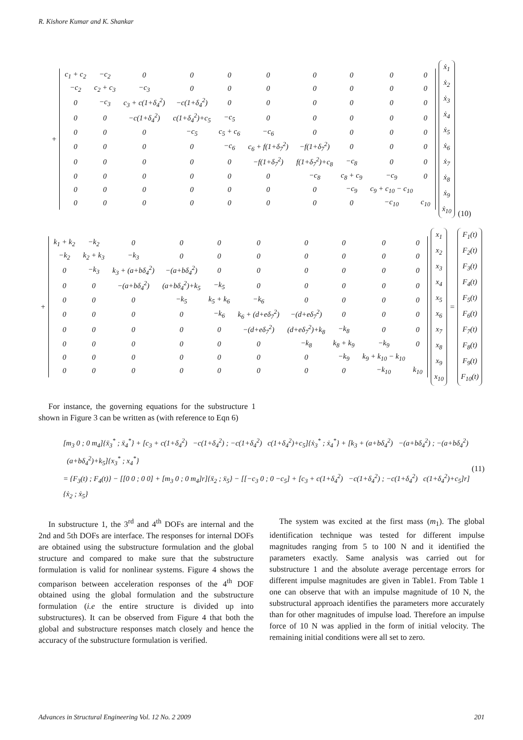R. Kishore Kumar and K. Shankar
+
| c<sub>1</sub> + c<sub>2</sub> | −c<sub>2</sub> | 0 | 0 | 0 | 0 | 0 | 0 | 0 | 0 |
| −c<sub>2</sub> | c<sub>2</sub> + c<sub>3</sub> | −c<sub>3</sub> | 0 | 0 | 0 | 0 | 0 | 0 | 0 |
| 0 | −c<sub>3</sub> | c<sub>3</sub> + c(1+δ<sub>4</sub><sup>2</sup>) | −c(1+δ<sub>4</sub><sup>2</sup>) | 0 | 0 | 0 | 0 | 0 | 0 |
| 0 | 0 | −c(1+δ<sub>4</sub><sup>2</sup>) | c(1+δ<sub>4</sub><sup>2</sup>)+c<sub>5</sub> | −c<sub>5</sub> | 0 | 0 | 0 | 0 | 0 |
| 0 | 0 | 0 | −c<sub>5</sub> | c<sub>5</sub> + c<sub>6</sub> | −c<sub>6</sub> | 0 | 0 | 0 | 0 |
| 0 | 0 | 0 | 0 | −c<sub>6</sub> | c<sub>6</sub> + f(1+δ<sub>7</sub><sup>2</sup>) | −f(1+δ<sub>7</sub><sup>2</sup>) | 0 | 0 | 0 |
| 0 | 0 | 0 | 0 | 0 | −f(1+δ<sub>7</sub><sup>2</sup>) | f(1+δ<sub>7</sub><sup>2</sup>)+c<sub>8</sub> | −c<sub>8</sub> | 0 | 0 |
| 0 | 0 | 0 | 0 | 0 | 0 | −c<sub>8</sub> | c<sub>8</sub> + c<sub>9</sub> | −c<sub>9</sub> | 0 |
| 0 | 0 | 0 | 0 | 0 | 0 | 0 | −c<sub>9</sub> | c<sub>9</sub> + c<sub>10</sub> − c<sub>10</sub> | |
| 0 | 0 | 0 | 0 | 0 | 0 | 0 | 0 | −c<sub>10</sub> | c<sub>10</sub> |
ẋ<sub>1</sub>
ẋ<sub>2</sub>
ẋ<sub>3</sub>
ẋ<sub>4</sub>
ẋ<sub>5</sub>
ẋ<sub>6</sub>
ẋ<sub>7</sub>
ẋ<sub>8</sub>
ẋ<sub>9</sub>
ẋ<sub>10</sub>
(10)
+
| k<sub>1</sub> + k<sub>2</sub> | −k<sub>2</sub> | 0 | 0 | 0 | 0 | 0 | 0 | 0 | 0 |
| −k<sub>2</sub> | k<sub>2</sub> + k<sub>3</sub> | −k<sub>3</sub> | 0 | 0 | 0 | 0 | 0 | 0 | 0 |
| 0 | −k<sub>3</sub> | k<sub>3</sub> + (a+bδ<sub>4</sub><sup>2</sup>) | −(a+bδ<sub>4</sub><sup>2</sup>) | 0 | 0 | 0 | 0 | 0 | 0 |
| 0 | 0 | −(a+bδ<sub>4</sub><sup>2</sup>) | (a+bδ<sub>4</sub><sup>2</sup>)+k<sub>5</sub> | −k<sub>5</sub> | 0 | 0 | 0 | 0 | 0 |
| 0 | 0 | 0 | −k<sub>5</sub> | k<sub>5</sub> + k<sub>6</sub> | −k<sub>6</sub> | 0 | 0 | 0 | 0 |
| 0 | 0 | 0 | 0 | −k<sub>6</sub> | k<sub>6</sub> + (d+eδ<sub>7</sub><sup>2</sup>) | −(d+eδ<sub>7</sub><sup>2</sup>) | 0 | 0 | 0 |
| 0 | 0 | 0 | 0 | 0 | −(d+eδ<sub>7</sub><sup>2</sup>) | (d+eδ<sub>7</sub><sup>2</sup>)+k<sub>8</sub> | −k<sub>8</sub> | 0 | 0 |
| 0 | 0 | 0 | 0 | 0 | 0 | −k<sub>8</sub> | k<sub>8</sub> + k<sub>9</sub> | −k<sub>9</sub> | 0 |
| 0 | 0 | 0 | 0 | 0 | 0 | 0 | −k<sub>9</sub> | k<sub>9</sub> + k<sub>10</sub> − k<sub>10</sub> | |
| 0 | 0 | 0 | 0 | 0 | 0 | 0 | 0 | −k<sub>10</sub> | k<sub>10</sub> |
x<sub>1</sub>
x<sub>2</sub>
x<sub>3</sub>
x<sub>4</sub>
x<sub>5</sub>
x<sub>6</sub>
x<sub>7</sub>
x<sub>8</sub>
x<sub>9</sub>
x<sub>10</sub>
=
F<sub>1</sub>(t)
F<sub>2</sub>(t)
F<sub>3</sub>(t)
F<sub>4</sub>(t)
F<sub>5</sub>(t)
F<sub>6</sub>(t)
F<sub>7</sub>(t)
F<sub>8</sub>(t)
F<sub>9</sub>(t)
F<sub>10</sub>(t)
For instance, the governing equations for the substructure 1 shown in Figure 3 can be written as (with reference to Eqn 6)
[m<sub>3</sub> 0 ; 0 m<sub>4</sub>]{ẍ<sub>3</sub><sup>*</sup> ; ẍ<sub>4</sub><sup>*</sup>} + [c<sub>3</sub> + c(1+δ<sub>4</sub><sup>2</sup>) −c(1+δ<sub>4</sub><sup>2</sup>) ; −c(1+δ<sub>4</sub><sup>2</sup>) c(1+δ<sub>4</sub><sup>2</sup>)+c<sub>5</sub>]{ẋ<sub>3</sub><sup>*</sup> ; ẋ<sub>4</sub><sup>*</sup>} + [k<sub>3</sub> + (a+bδ<sub>4</sub><sup>2</sup>) −(a+bδ<sub>4</sub><sup>2</sup>) ; −(a+bδ<sub>4</sub><sup>2</sup>) (a+bδ<sub>4</sub><sup>2</sup>)+k<sub>5</sub>]{x<sub>3</sub><sup>*</sup> ; x<sub>4</sub><sup>*</sup>}
= {F<sub>3</sub>(t) ; F<sub>4</sub>(t)} − [[0 0 ; 0 0] + [m<sub>3</sub> 0 ; 0 m<sub>4</sub>]r]{ẍ<sub>2</sub> ; ẍ<sub>5</sub>} − [[−c<sub>3</sub> 0 ; 0 −c<sub>5</sub>] + [c<sub>3</sub> + c(1+δ<sub>4</sub><sup>2</sup>) −c(1+δ<sub>4</sub><sup>2</sup>) ; −c(1+δ<sub>4</sub><sup>2</sup>) c(1+δ<sub>4</sub><sup>2</sup>)+c<sub>5</sub>]r]{ẋ<sub>2</sub> ; ẋ<sub>5</sub>}
(11)
In substructure 1, the 3<sup>rd</sup> and 4<sup>th</sup> DOFs are internal and the 2nd and 5th DOFs are interface. The responses for internal DOFs are obtained using the substructure formulation and the global structure and compared to make sure that the substructure formulation is valid for nonlinear systems. Figure 4 shows the comparison between acceleration responses of the 4<sup>th</sup> DOF obtained using the global formulation and the substructure formulation (i.e the entire structure is divided up into substructures). It can be observed from Figure 4 that both the global and substructure responses match closely and hence the accuracy of the substructure formulation is verified.
The system was excited at the first mass (m<sub>1</sub>). The global identification technique was tested for different impulse magnitudes ranging from 5 to 100 N and it identified the parameters exactly. Same analysis was carried out for substructure 1 and the absolute average percentage errors for different impulse magnitudes are given in Table1. From Table 1 one can observe that with an impulse magnitude of 10 N, the substructural approach identifies the parameters more accurately than for other magnitudes of impulse load. Therefore an impulse force of 10 N was applied in the form of initial velocity. The remaining initial conditions were all set to zero.
Advances in Structural Engineering Vol. 12 No. 2 2009 201